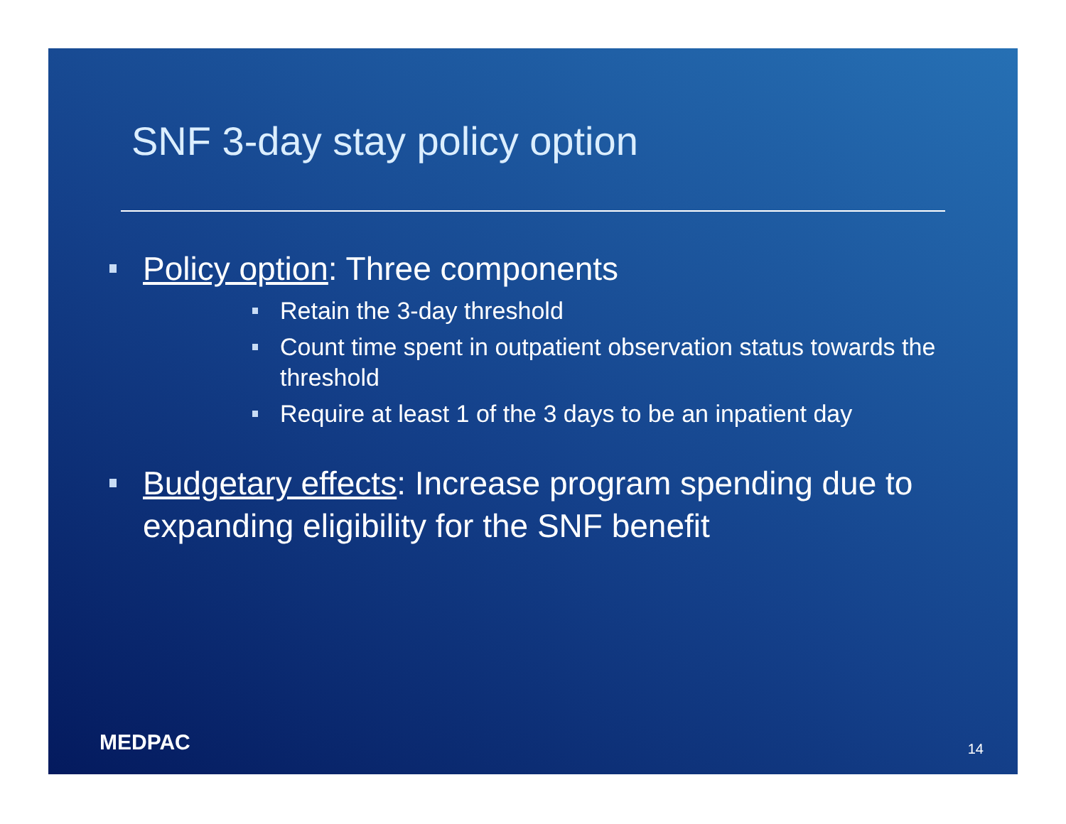SNF 3-day stay policy option
Policy option: Three components
Retain the 3-day threshold
Count time spent in outpatient observation status towards the threshold
Require at least 1 of the 3 days to be an inpatient day
Budgetary effects: Increase program spending due to expanding eligibility for the SNF benefit
MEDPAC 14